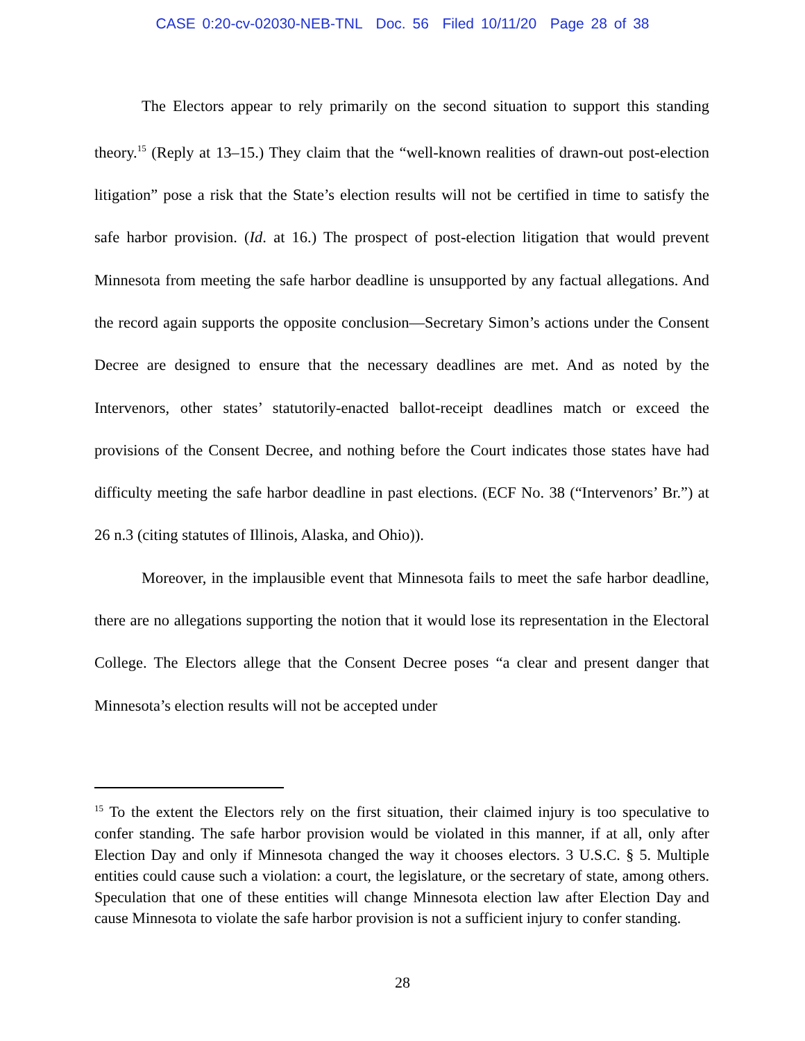CASE 0:20-cv-02030-NEB-TNL Doc. 56 Filed 10/11/20 Page 28 of 38
The Electors appear to rely primarily on the second situation to support this standing theory.<sup>15</sup> (Reply at 13–15.) They claim that the “well-known realities of drawn-out post-election litigation” pose a risk that the State’s election results will not be certified in time to satisfy the safe harbor provision. (Id. at 16.) The prospect of post-election litigation that would prevent Minnesota from meeting the safe harbor deadline is unsupported by any factual allegations. And the record again supports the opposite conclusion—Secretary Simon’s actions under the Consent Decree are designed to ensure that the necessary deadlines are met. And as noted by the Intervenors, other states’ statutorily-enacted ballot-receipt deadlines match or exceed the provisions of the Consent Decree, and nothing before the Court indicates those states have had difficulty meeting the safe harbor deadline in past elections. (ECF No. 38 (“Intervenors’ Br.”) at 26 n.3 (citing statutes of Illinois, Alaska, and Ohio)).
Moreover, in the implausible event that Minnesota fails to meet the safe harbor deadline, there are no allegations supporting the notion that it would lose its representation in the Electoral College. The Electors allege that the Consent Decree poses “a clear and present danger that Minnesota’s election results will not be accepted under
<sup>15</sup> To the extent the Electors rely on the first situation, their claimed injury is too speculative to confer standing. The safe harbor provision would be violated in this manner, if at all, only after Election Day and only if Minnesota changed the way it chooses electors. 3 U.S.C. § 5. Multiple entities could cause such a violation: a court, the legislature, or the secretary of state, among others. Speculation that one of these entities will change Minnesota election law after Election Day and cause Minnesota to violate the safe harbor provision is not a sufficient injury to confer standing.
28